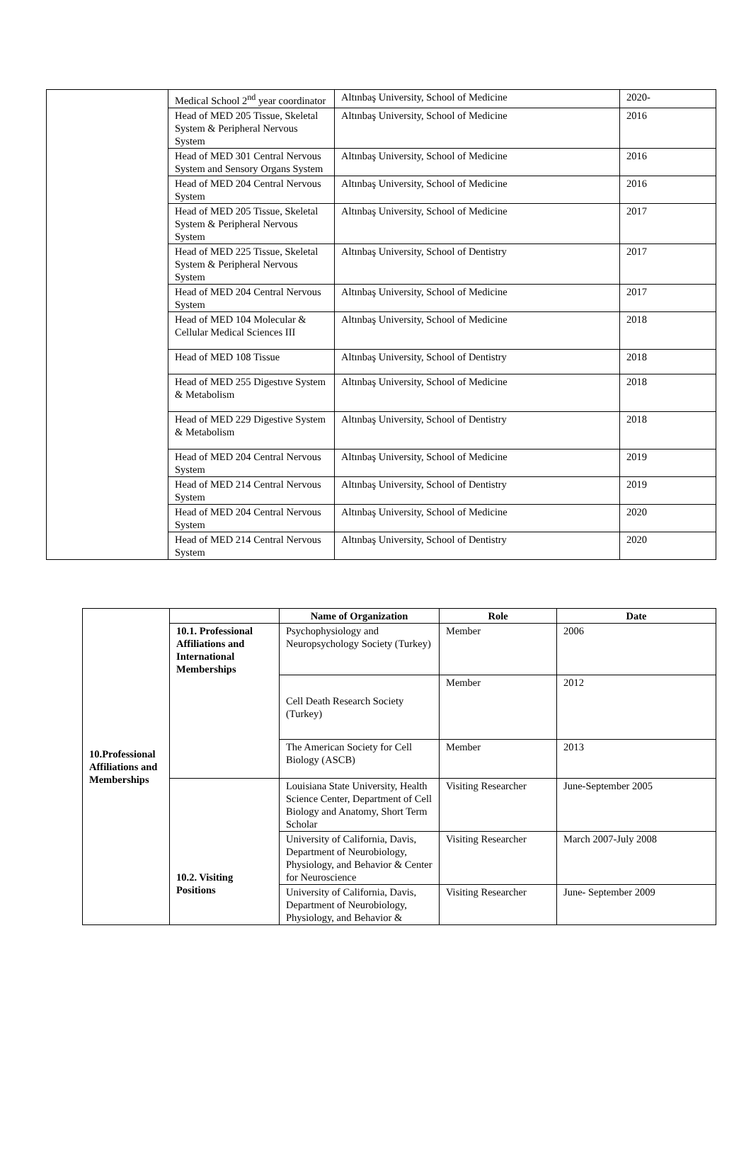| | Medical School 2<sup>nd</sup> year coordinator | Altınbaş University, School of Medicine | 2020- |
| | Head of MED 205 Tissue, Skeletal System & Peripheral Nervous System | Altınbaş University, School of Medicine | 2016 |
| | Head of MED 301 Central Nervous System and Sensory Organs System | Altınbaş University, School of Medicine | 2016 |
| | Head of MED 204 Central Nervous System | Altınbaş University, School of Medicine | 2016 |
| | Head of MED 205 Tissue, Skeletal System & Peripheral Nervous System | Altınbaş University, School of Medicine | 2017 |
| | Head of MED 225 Tissue, Skeletal System & Peripheral Nervous System | Altınbaş University, School of Dentistry | 2017 |
| | Head of MED 204 Central Nervous System | Altınbaş University, School of Medicine | 2017 |
| | Head of MED 104 Molecular & Cellular Medical Sciences III | Altınbaş University, School of Medicine | 2018 |
| | Head of MED 108 Tissue | Altınbaş University, School of Dentistry | 2018 |
| | Head of MED 255 Digestıve System & Metabolism | Altınbaş University, School of Medicine | 2018 |
| | Head of MED 229 Digestive System & Metabolism | Altınbaş University, School of Dentistry | 2018 |
| | Head of MED 204 Central Nervous System | Altınbaş University, School of Medicine | 2019 |
| | Head of MED 214 Central Nervous System | Altınbaş University, School of Dentistry | 2019 |
| | Head of MED 204 Central Nervous System | Altınbaş University, School of Medicine | 2020 |
| | Head of MED 214 Central Nervous System | Altınbaş University, School of Dentistry | 2020 |
| 10.Professional Affiliations and Memberships | | Name of Organization | Role | Date |
| | 10.1. Professional Affiliations and International Memberships | Psychophysiology and Neuropsychology Society (Turkey) | Member | 2006 |
| | | Cell Death Research Society (Turkey) | Member | 2012 |
| | | The American Society for Cell Biology (ASCB) | Member | 2013 |
| | 10.2. Visiting Positions | Louisiana State University, Health Science Center, Department of Cell Biology and Anatomy, Short Term Scholar | Visiting Researcher | June-September 2005 |
| | | University of California, Davis, Department of Neurobiology, Physiology, and Behavior & Center for Neuroscience | Visiting Researcher | March 2007-July 2008 |
| | | University of California, Davis, Department of Neurobiology, Physiology, and Behavior & | Visiting Researcher | June- September 2009 |